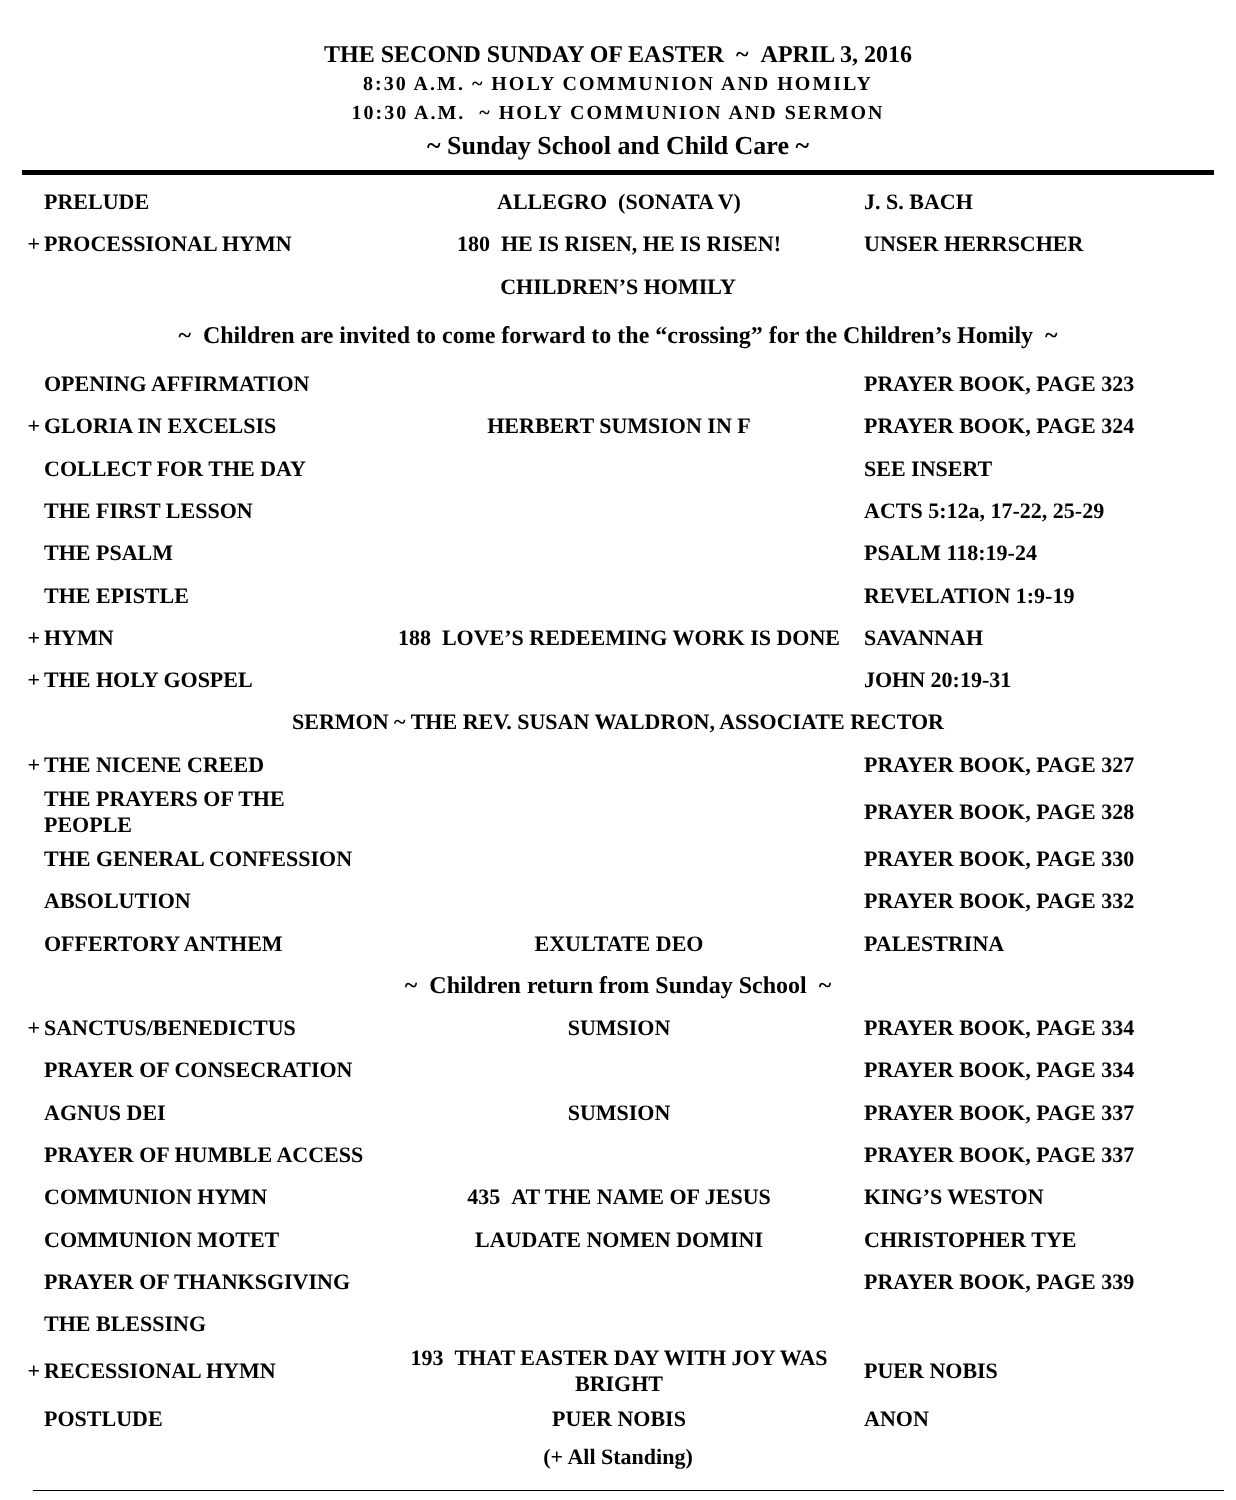THE SECOND SUNDAY OF EASTER ~ APRIL 3, 2016
8:30 A.M. ~ HOLY COMMUNION AND HOMILY
10:30 A.M. ~ HOLY COMMUNION AND SERMON
~ Sunday School and Child Care ~
| | PRELUDE | ALLEGRO (SONATA V) | J. S. BACH |
| + | PROCESSIONAL HYMN | 180 HE IS RISEN, HE IS RISEN! | UNSER HERRSCHER |
| CHILDREN’S HOMILY | | | |
| ~ Children are invited to come forward to the “crossing” for the Children’s Homily ~ | | | |
| | OPENING AFFIRMATION | | PRAYER BOOK, PAGE 323 |
| + | GLORIA IN EXCELSIS | HERBERT SUMSION IN F | PRAYER BOOK, PAGE 324 |
| | COLLECT FOR THE DAY | | SEE INSERT |
| | THE FIRST LESSON | | ACTS 5:12a, 17-22, 25-29 |
| | THE PSALM | | PSALM 118:19-24 |
| | THE EPISTLE | | REVELATION 1:9-19 |
| + | HYMN | 188 LOVE’S REDEEMING WORK IS DONE | SAVANNAH |
| + | THE HOLY GOSPEL | | JOHN 20:19-31 |
| SERMON ~ THE REV. SUSAN WALDRON, ASSOCIATE RECTOR | | | |
| + | THE NICENE CREED | | PRAYER BOOK, PAGE 327 |
| | THE PRAYERS OF THE PEOPLE | | PRAYER BOOK, PAGE 328 |
| | THE GENERAL CONFESSION | | PRAYER BOOK, PAGE 330 |
| | ABSOLUTION | | PRAYER BOOK, PAGE 332 |
| | OFFERTORY ANTHEM | EXULTATE DEO | PALESTRINA |
| ~ Children return from Sunday School ~ | | | |
| + | SANCTUS/BENEDICTUS | SUMSION | PRAYER BOOK, PAGE 334 |
| | PRAYER OF CONSECRATION | | PRAYER BOOK, PAGE 334 |
| | AGNUS DEI | SUMSION | PRAYER BOOK, PAGE 337 |
| | PRAYER OF HUMBLE ACCESS | | PRAYER BOOK, PAGE 337 |
| | COMMUNION HYMN | 435 AT THE NAME OF JESUS | KING’S WESTON |
| | COMMUNION MOTET | LAUDATE NOMEN DOMINI | CHRISTOPHER TYE |
| | PRAYER OF THANKSGIVING | | PRAYER BOOK, PAGE 339 |
| | THE BLESSING | | |
| + | RECESSIONAL HYMN | 193 THAT EASTER DAY WITH JOY WAS BRIGHT | PUER NOBIS |
| | POSTLUDE | PUER NOBIS | ANON |
(+ All Standing)